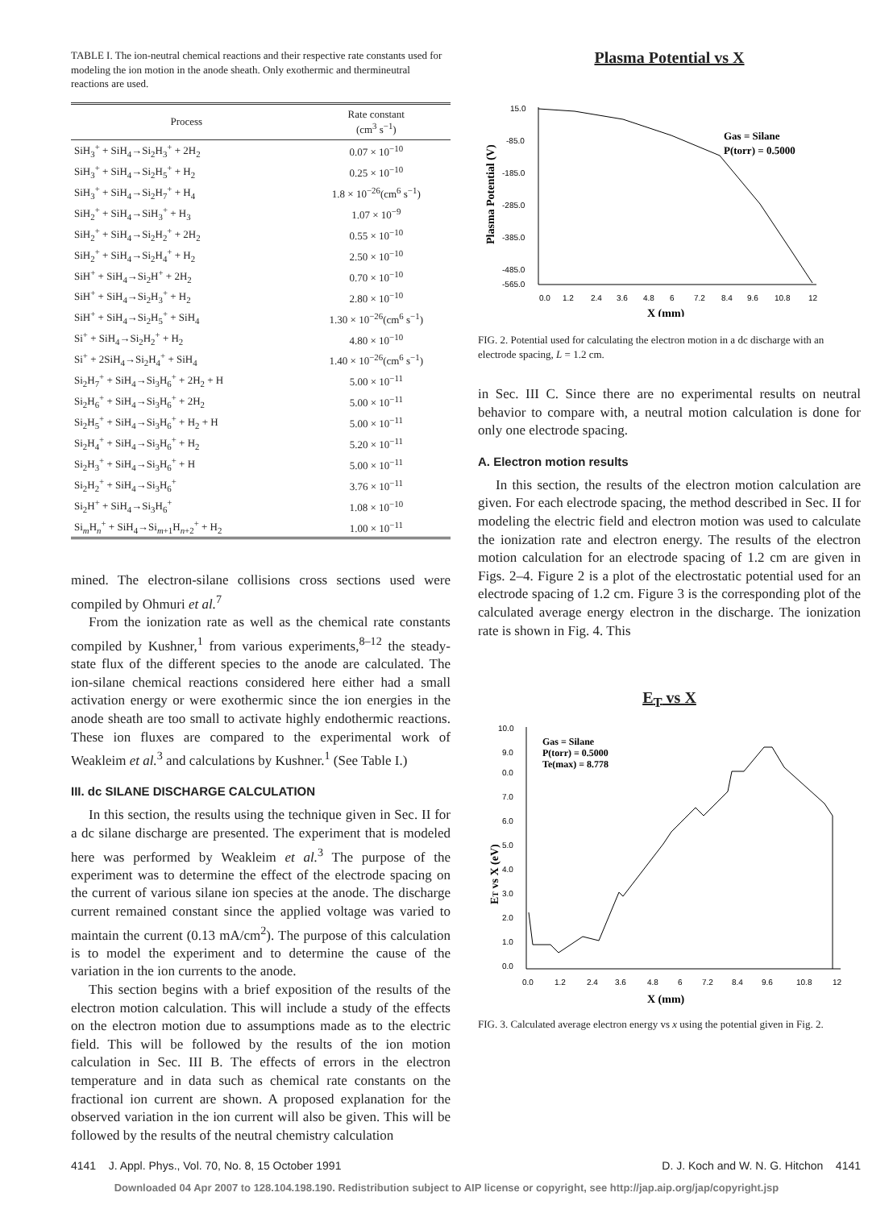TABLE I. The ion-neutral chemical reactions and their respective rate constants used for modeling the ion motion in the anode sheath. Only exothermic and thermineutral reactions are used.
| Process | Rate constant (cm<sup>3</sup> s<sup>−1</sup>) |
| --- | --- |
| SiH<sub>3</sub><sup>+</sup> + SiH<sub>4</sub>→Si<sub>2</sub>H<sub>3</sub><sup>+</sup> + 2H<sub>2</sub> | 0.07 × 10<sup>−10</sup> |
| SiH<sub>3</sub><sup>+</sup> + SiH<sub>4</sub>→Si<sub>2</sub>H<sub>5</sub><sup>+</sup> + H<sub>2</sub> | 0.25 × 10<sup>−10</sup> |
| SiH<sub>3</sub><sup>+</sup> + SiH<sub>4</sub>→Si<sub>2</sub>H<sub>7</sub><sup>+</sup> + H<sub>4</sub> | 1.8 × 10<sup>−26</sup>(cm<sup>6</sup> s<sup>−1</sup>) |
| SiH<sub>2</sub><sup>+</sup> + SiH<sub>4</sub>→SiH<sub>3</sub><sup>+</sup> + H<sub>3</sub> | 1.07 × 10<sup>−9</sup> |
| SiH<sub>2</sub><sup>+</sup> + SiH<sub>4</sub>→Si<sub>2</sub>H<sub>2</sub><sup>+</sup> + 2H<sub>2</sub> | 0.55 × 10<sup>−10</sup> |
| SiH<sub>2</sub><sup>+</sup> + SiH<sub>4</sub>→Si<sub>2</sub>H<sub>4</sub><sup>+</sup> + H<sub>2</sub> | 2.50 × 10<sup>−10</sup> |
| SiH<sup>+</sup> + SiH<sub>4</sub>→Si<sub>2</sub>H<sup>+</sup> + 2H<sub>2</sub> | 0.70 × 10<sup>−10</sup> |
| SiH<sup>+</sup> + SiH<sub>4</sub>→Si<sub>2</sub>H<sub>3</sub><sup>+</sup> + H<sub>2</sub> | 2.80 × 10<sup>−10</sup> |
| SiH<sup>+</sup> + SiH<sub>4</sub>→Si<sub>2</sub>H<sub>5</sub><sup>+</sup> + SiH<sub>4</sub> | 1.30 × 10<sup>−26</sup>(cm<sup>6</sup> s<sup>−1</sup>) |
| Si<sup>+</sup> + SiH<sub>4</sub>→Si<sub>2</sub>H<sub>2</sub><sup>+</sup> + H<sub>2</sub> | 4.80 × 10<sup>−10</sup> |
| Si<sup>+</sup> + 2SiH<sub>4</sub>→Si<sub>2</sub>H<sub>4</sub><sup>+</sup> + SiH<sub>4</sub> | 1.40 × 10<sup>−26</sup>(cm<sup>6</sup> s<sup>−1</sup>) |
| Si<sub>2</sub>H<sub>7</sub><sup>+</sup> + SiH<sub>4</sub>→Si<sub>3</sub>H<sub>6</sub><sup>+</sup> + 2H<sub>2</sub> + H | 5.00 × 10<sup>−11</sup> |
| Si<sub>2</sub>H<sub>6</sub><sup>+</sup> + SiH<sub>4</sub>→Si<sub>3</sub>H<sub>6</sub><sup>+</sup> + 2H<sub>2</sub> | 5.00 × 10<sup>−11</sup> |
| Si<sub>2</sub>H<sub>5</sub><sup>+</sup> + SiH<sub>4</sub>→Si<sub>3</sub>H<sub>6</sub><sup>+</sup> + H<sub>2</sub> + H | 5.00 × 10<sup>−11</sup> |
| Si<sub>2</sub>H<sub>4</sub><sup>+</sup> + SiH<sub>4</sub>→Si<sub>3</sub>H<sub>6</sub><sup>+</sup> + H<sub>2</sub> | 5.20 × 10<sup>−11</sup> |
| Si<sub>2</sub>H<sub>3</sub><sup>+</sup> + SiH<sub>4</sub>→Si<sub>3</sub>H<sub>6</sub><sup>+</sup> + H | 5.00 × 10<sup>−11</sup> |
| Si<sub>2</sub>H<sub>2</sub><sup>+</sup> + SiH<sub>4</sub>→Si<sub>3</sub>H<sub>6</sub><sup>+</sup> | 3.76 × 10<sup>−11</sup> |
| Si<sub>2</sub>H<sup>+</sup> + SiH<sub>4</sub>→Si<sub>3</sub>H<sub>6</sub><sup>+</sup> | 1.08 × 10<sup>−10</sup> |
| Si<sub>m</sub>H<sub>n</sub><sup>+</sup> + SiH<sub>4</sub>→Si<sub>m+1</sub>H<sub>n+2</sub><sup>+</sup> + H<sub>2</sub> | 1.00 × 10<sup>−11</sup> |
mined. The electron-silane collisions cross sections used were compiled by Ohmuri et al.<sup>7</sup>
From the ionization rate as well as the chemical rate constants compiled by Kushner,<sup>1</sup> from various experiments,<sup>8–12</sup> the steady-state flux of the different species to the anode are calculated. The ion-silane chemical reactions considered here either had a small activation energy or were exothermic since the ion energies in the anode sheath are too small to activate highly endothermic reactions. These ion fluxes are compared to the experimental work of Weakleim et al.<sup>3</sup> and calculations by Kushner.<sup>1</sup> (See Table I.)
III. dc SILANE DISCHARGE CALCULATION
In this section, the results using the technique given in Sec. II for a dc silane discharge are presented. The experiment that is modeled here was performed by Weakleim et al.<sup>3</sup> The purpose of the experiment was to determine the effect of the electrode spacing on the current of various silane ion species at the anode. The discharge current remained constant since the applied voltage was varied to maintain the current (0.13 mA/cm<sup>2</sup>). The purpose of this calculation is to model the experiment and to determine the cause of the variation in the ion currents to the anode.
This section begins with a brief exposition of the results of the electron motion calculation. This will include a study of the effects on the electron motion due to assumptions made as to the electric field. This will be followed by the results of the ion motion calculation in Sec. III B. The effects of errors in the electron temperature and in data such as chemical rate constants on the fractional ion current are shown. A proposed explanation for the observed variation in the ion current will also be given. This will be followed by the results of the neutral chemistry calculation
Plasma Potential vs X
15.0
-85.0
-185.0
-285.0
-385.0
-485.0
-565.0
0.0
1.2
2.4
3.6
4.8
6
7.2
8.4
9.6
10.8
12
X (mm)
Plasma Potential (V)
Gas = Silane
P(torr) = 0.5000
FIG. 2. Potential used for calculating the electron motion in a dc discharge with an electrode spacing, L = 1.2 cm.
in Sec. III C. Since there are no experimental results on neutral behavior to compare with, a neutral motion calculation is done for only one electrode spacing.
A. Electron motion results
In this section, the results of the electron motion calculation are given. For each electrode spacing, the method described in Sec. II for modeling the electric field and electron motion was used to calculate the ionization rate and electron energy. The results of the electron motion calculation for an electrode spacing of 1.2 cm are given in Figs. 2–4. Figure 2 is a plot of the electrostatic potential used for an electrode spacing of 1.2 cm. Figure 3 is the corresponding plot of the calculated average energy electron in the discharge. The ionization rate is shown in Fig. 4. This
E<sub>T</sub> vs X
10.0
9.0
0.0
7.0
6.0
5.0
4.0
3.0
2.0
1.0
0.0
0.0
1.2
2.4
3.6
4.8
6
7.2
8.4
9.6
10.8
12
X (mm)
ET vs X (eV)
Gas = Silane
P(torr) = 0.5000
Te(max) = 8.778
FIG. 3. Calculated average electron energy vs x using the potential given in Fig. 2.
4141 J. Appl. Phys., Vol. 70, No. 8, 15 October 1991 D. J. Koch and W. N. G. Hitchon 4141
Downloaded 04 Apr 2007 to 128.104.198.190. Redistribution subject to AIP license or copyright, see http://jap.aip.org/jap/copyright.jsp